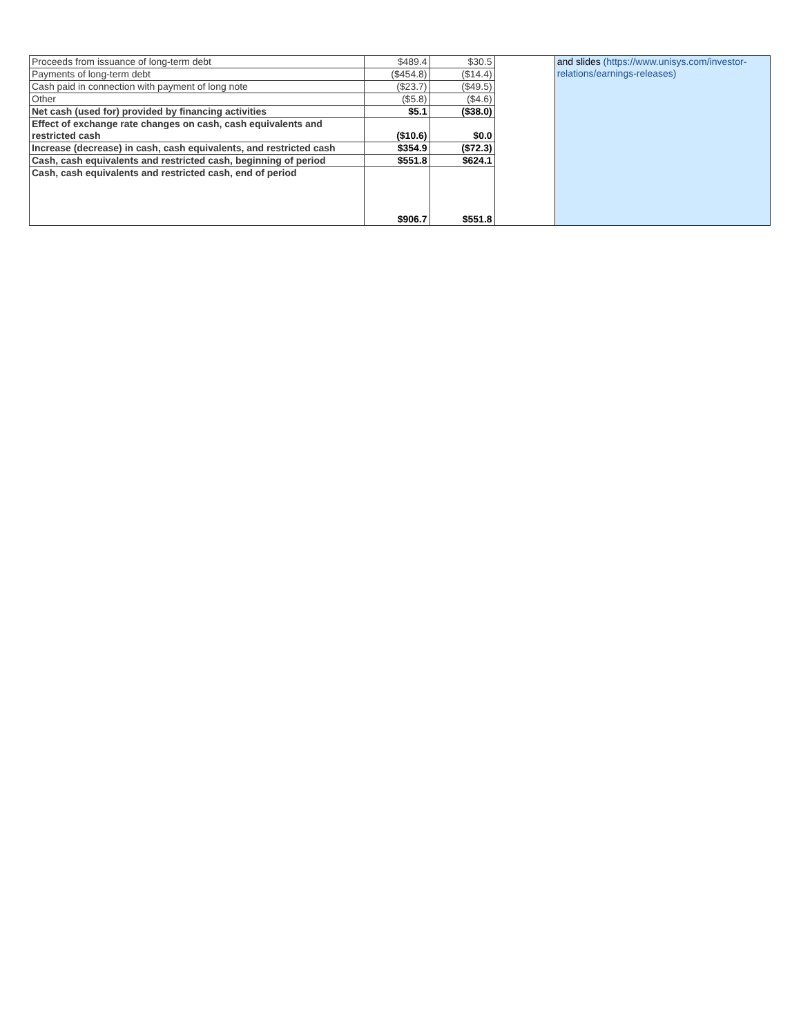| Proceeds from issuance of long-term debt | $489.4 | $30.5 | | and slides (https://www.unisys.com/investor-relations/earnings-releases) |
| Payments of long-term debt | ($454.8) | ($14.4) | | |
| Cash paid in connection with payment of long note | ($23.7) | ($49.5) | | |
| Other | ($5.8) | ($4.6) | | |
| Net cash (used for) provided by financing activities | $5.1 | ($38.0) | | |
| Effect of exchange rate changes on cash, cash equivalents and restricted cash | ($10.6) | $0.0 | | |
| Increase (decrease) in cash, cash equivalents, and restricted cash | $354.9 | ($72.3) | | |
| Cash, cash equivalents and restricted cash, beginning of period | $551.8 | $624.1 | | |
| Cash, cash equivalents and restricted cash, end of period | $906.7 | $551.8 | | |